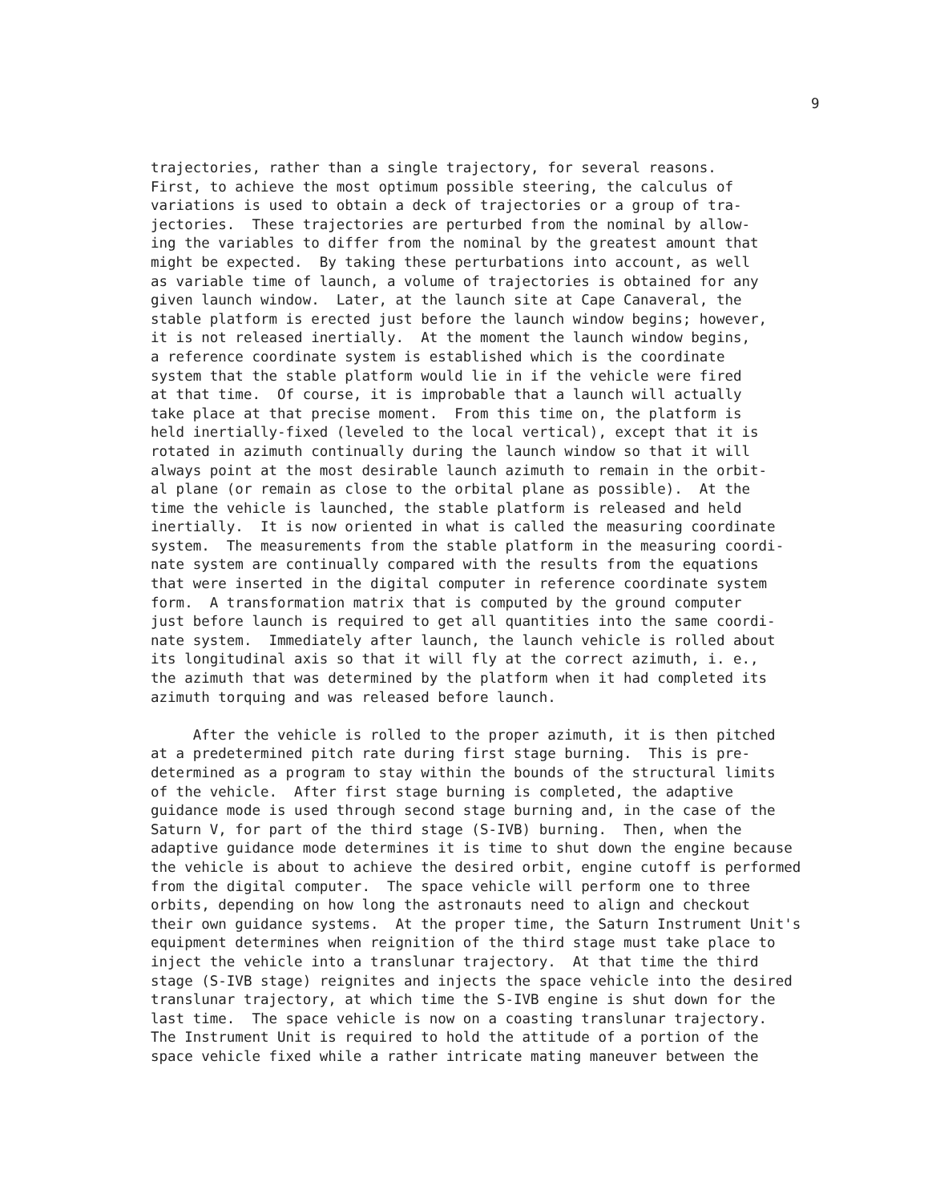9
trajectories, rather than a single trajectory, for several reasons. First, to achieve the most optimum possible steering, the calculus of variations is used to obtain a deck of trajectories or a group of tra- jectories. These trajectories are perturbed from the nominal by allow- ing the variables to differ from the nominal by the greatest amount that might be expected. By taking these perturbations into account, as well as variable time of launch, a volume of trajectories is obtained for any given launch window. Later, at the launch site at Cape Canaveral, the stable platform is erected just before the launch window begins; however, it is not released inertially. At the moment the launch window begins, a reference coordinate system is established which is the coordinate system that the stable platform would lie in if the vehicle were fired at that time. Of course, it is improbable that a launch will actually take place at that precise moment. From this time on, the platform is held inertially-fixed (leveled to the local vertical), except that it is rotated in azimuth continually during the launch window so that it will always point at the most desirable launch azimuth to remain in the orbit- al plane (or remain as close to the orbital plane as possible). At the time the vehicle is launched, the stable platform is released and held inertially. It is now oriented in what is called the measuring coordinate system. The measurements from the stable platform in the measuring coordi- nate system are continually compared with the results from the equations that were inserted in the digital computer in reference coordinate system form. A transformation matrix that is computed by the ground computer just before launch is required to get all quantities into the same coordi- nate system. Immediately after launch, the launch vehicle is rolled about its longitudinal axis so that it will fly at the correct azimuth, i. e., the azimuth that was determined by the platform when it had completed its azimuth torquing and was released before launch. After the vehicle is rolled to the proper azimuth, it is then pitched at a predetermined pitch rate during first stage burning. This is pre- determined as a program to stay within the bounds of the structural limits of the vehicle. After first stage burning is completed, the adaptive guidance mode is used through second stage burning and, in the case of the Saturn V, for part of the third stage (S-IVB) burning. Then, when the adaptive guidance mode determines it is time to shut down the engine because the vehicle is about to achieve the desired orbit, engine cutoff is performed from the digital computer. The space vehicle will perform one to three orbits, depending on how long the astronauts need to align and checkout their own guidance systems. At the proper time, the Saturn Instrument Unit's equipment determines when reignition of the third stage must take place to inject the vehicle into a translunar trajectory. At that time the third stage (S-IVB stage) reignites and injects the space vehicle into the desired translunar trajectory, at which time the S-IVB engine is shut down for the last time. The space vehicle is now on a coasting translunar trajectory. The Instrument Unit is required to hold the attitude of a portion of the space vehicle fixed while a rather intricate mating maneuver between the